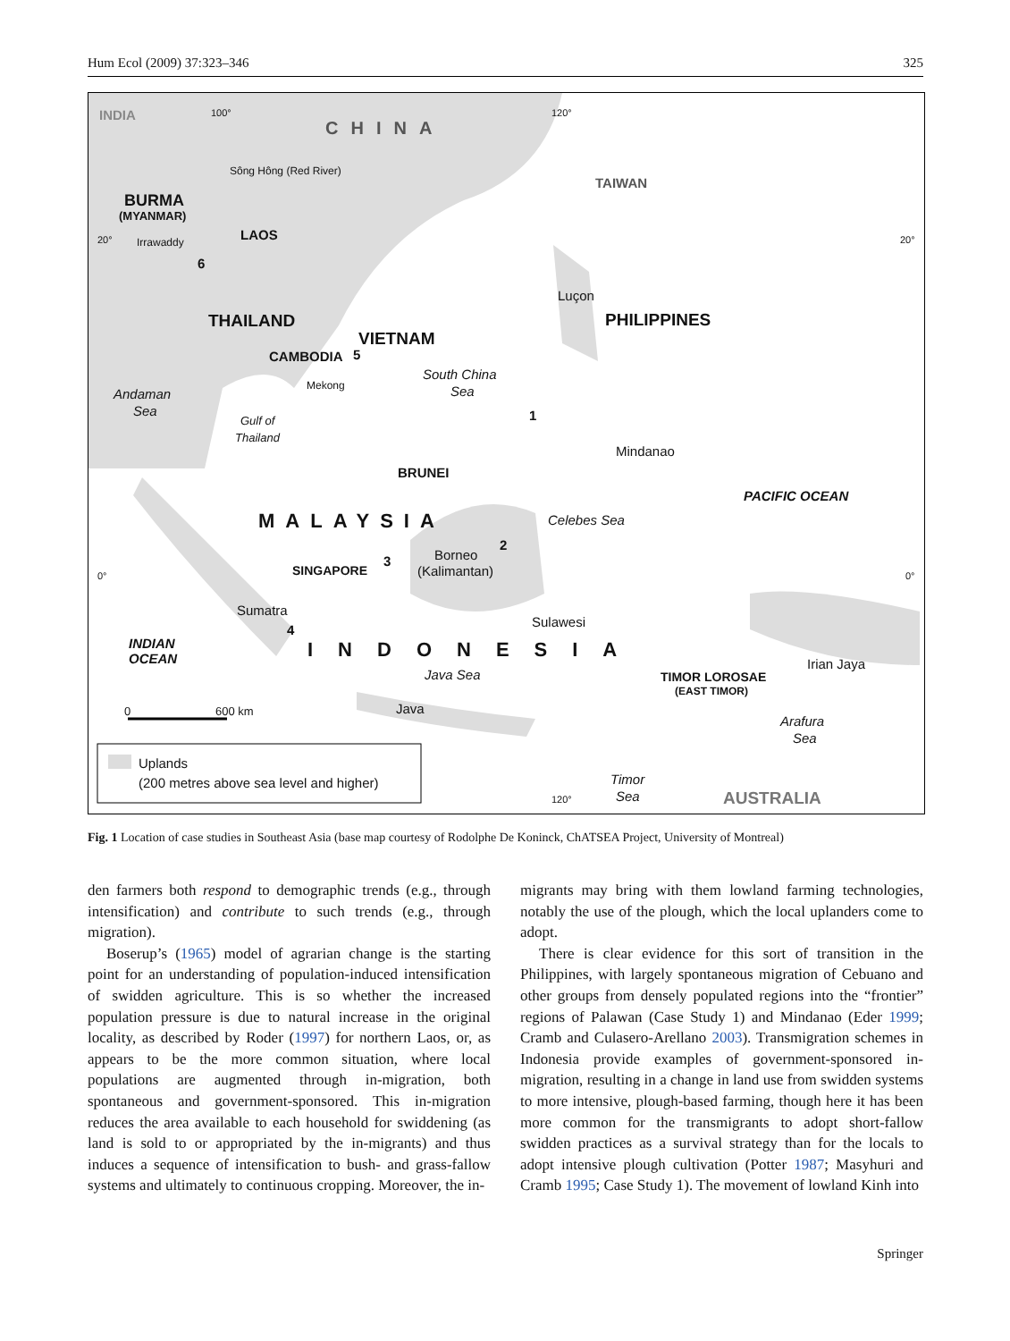Hum Ecol (2009) 37:323–346 325
INDIA 100°
CHINA
120°
TAIWAN
BURMA
(MYANMAR)
LAOS
Sông Hông (Red River)
Irrawaddy 20° 20°
6
Luçon
PHILIPPINES THAILAND
VIETNAM
CAMBODIA 5
South China
Sea Andaman
Sea
Mekong
Gulf of
Thailand
1
Mindanao
BRUNEI
PACIFIC OCEAN
MALAYSIA Celebes Sea
2
Borneo
(Kalimantan)
3
SINGAPORE 0° 0°
Sumatra
Sulawesi
4
INDIAN
OCEAN INDONESIA
Irian Jaya
TIMOR LOROSAE
(EAST TIMOR)
Java Sea
0 600 km Java
Arafura
Sea
Uplands
(200 metres above sea level and higher) Timor
Sea 120° AUSTRALIA
Fig. 1 Location of case studies in Southeast Asia (base map courtesy of Rodolphe De Koninck, ChATSEA Project, University of Montreal)
den farmers both respond to demographic trends (e.g., through intensification) and contribute to such trends (e.g., through migration).
Boserup’s (1965) model of agrarian change is the starting point for an understanding of population-induced intensification of swidden agriculture. This is so whether the increased population pressure is due to natural increase in the original locality, as described by Roder (1997) for northern Laos, or, as appears to be the more common situation, where local populations are augmented through in-migration, both spontaneous and government-sponsored. This in-migration reduces the area available to each household for swiddening (as land is sold to or appropriated by the in-migrants) and thus induces a sequence of intensification to bush- and grass-fallow systems and ultimately to continuous cropping. Moreover, the in-
migrants may bring with them lowland farming technologies, notably the use of the plough, which the local uplanders come to adopt.
There is clear evidence for this sort of transition in the Philippines, with largely spontaneous migration of Cebuano and other groups from densely populated regions into the “frontier” regions of Palawan (Case Study 1) and Mindanao (Eder 1999; Cramb and Culasero-Arellano 2003). Transmigration schemes in Indonesia provide examples of government-sponsored in-migration, resulting in a change in land use from swidden systems to more intensive, plough-based farming, though here it has been more common for the transmigrants to adopt short-fallow swidden practices as a survival strategy than for the locals to adopt intensive plough cultivation (Potter 1987; Masyhuri and Cramb 1995; Case Study 1). The movement of lowland Kinh into
Springer